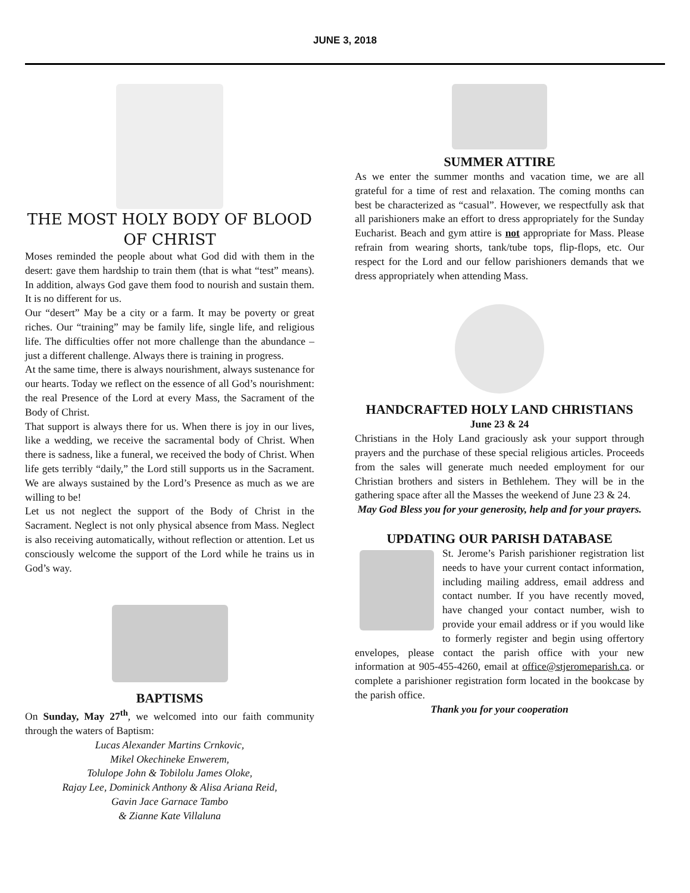JUNE 3, 2018
THE MOST HOLY BODY OF BLOOD OF CHRIST
Moses reminded the people about what God did with them in the desert: gave them hardship to train them (that is what “test” means). In addition, always God gave them food to nourish and sustain them. It is no different for us.
Our “desert” May be a city or a farm. It may be poverty or great riches. Our “training” may be family life, single life, and religious life. The difficulties offer not more challenge than the abundance – just a different challenge. Always there is training in progress.
At the same time, there is always nourishment, always sustenance for our hearts. Today we reflect on the essence of all God’s nourishment: the real Presence of the Lord at every Mass, the Sacrament of the Body of Christ.
That support is always there for us. When there is joy in our lives, like a wedding, we receive the sacramental body of Christ. When there is sadness, like a funeral, we received the body of Christ. When life gets terribly “daily,” the Lord still supports us in the Sacrament. We are always sustained by the Lord’s Presence as much as we are willing to be!
Let us not neglect the support of the Body of Christ in the Sacrament. Neglect is not only physical absence from Mass. Neglect is also receiving automatically, without reflection or attention. Let us consciously welcome the support of the Lord while he trains us in God’s way.
BAPTISMS
On Sunday, May 27<sup>th</sup>, we welcomed into our faith community through the waters of Baptism:
Lucas Alexander Martins Crnkovic,
Mikel Okechineke Enwerem,
Tolulope John & Tobilolu James Oloke,
Rajay Lee, Dominick Anthony & Alisa Ariana Reid,
Gavin Jace Garnace Tambo
& Zianne Kate Villaluna
SUMMER ATTIRE
As we enter the summer months and vacation time, we are all grateful for a time of rest and relaxation. The coming months can best be characterized as “casual”. However, we respectfully ask that all parishioners make an effort to dress appropriately for the Sunday Eucharist. Beach and gym attire is not appropriate for Mass. Please refrain from wearing shorts, tank/tube tops, flip-flops, etc. Our respect for the Lord and our fellow parishioners demands that we dress appropriately when attending Mass.
HANDCRAFTED HOLY LAND CHRISTIANS
June 23 & 24
Christians in the Holy Land graciously ask your support through prayers and the purchase of these special religious articles. Proceeds from the sales will generate much needed employment for our Christian brothers and sisters in Bethlehem. They will be in the gathering space after all the Masses the weekend of June 23 & 24.
May God Bless you for your generosity, help and for your prayers.
UPDATING OUR PARISH DATABASE
St. Jerome’s Parish parishioner registration list needs to have your current contact information, including mailing address, email address and contact number. If you have recently moved, have changed your contact number, wish to provide your email address or if you would like to formerly register and begin using offertory envelopes, please contact the parish office with your new information at 905-455-4260, email at office@stjeromeparish.ca. or complete a parishioner registration form located in the bookcase by the parish office.
Thank you for your cooperation